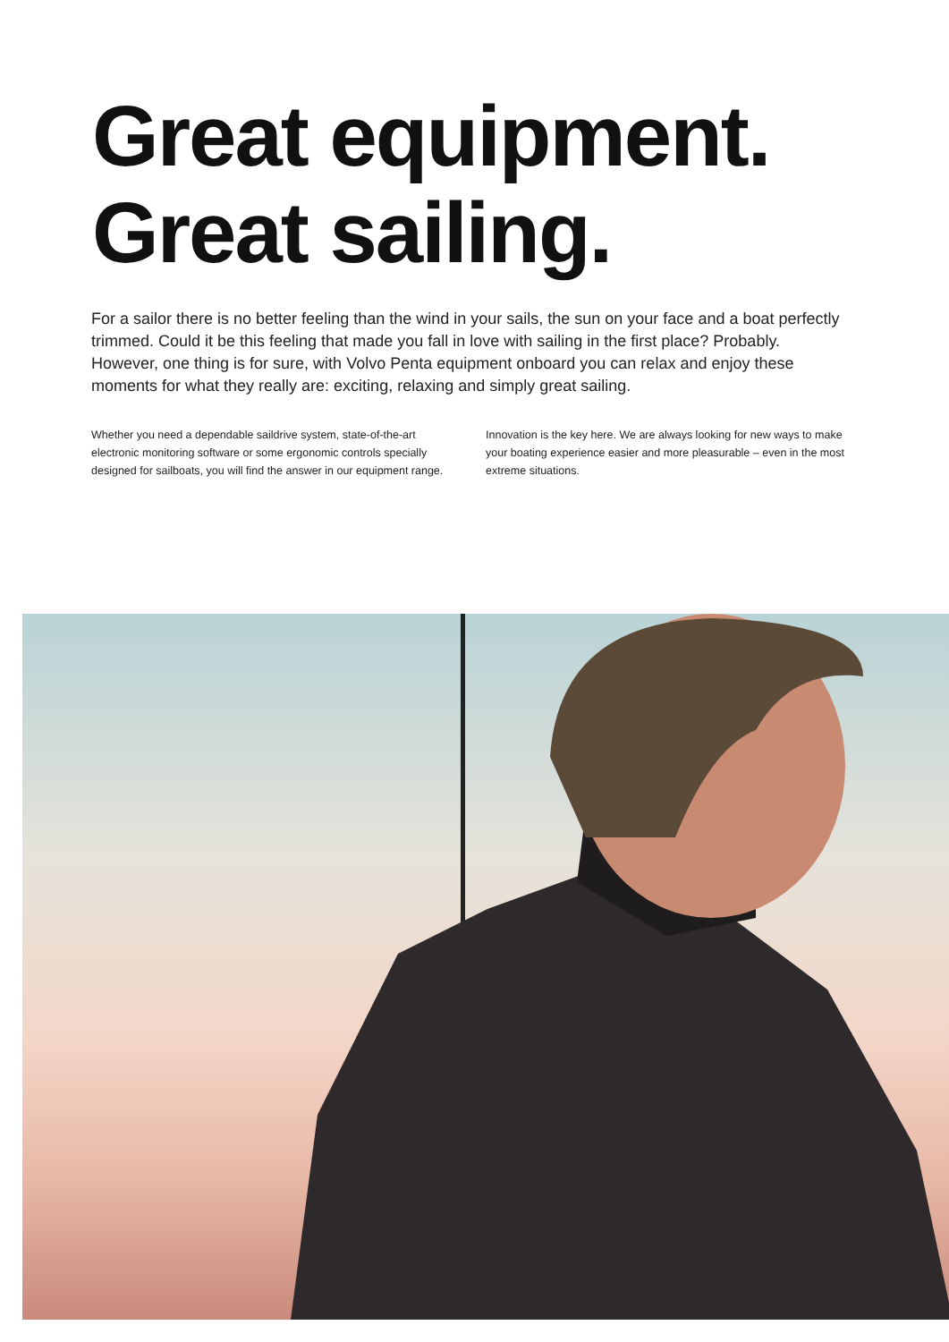Great equipment.
Great sailing.
For a sailor there is no better feeling than the wind in your sails, the sun on your face and a boat perfectly trimmed. Could it be this feeling that made you fall in love with sailing in the first place? Probably. However, one thing is for sure, with Volvo Penta equipment onboard you can relax and enjoy these moments for what they really are: exciting, relaxing and simply great sailing.
Whether you need a dependable saildrive system, state-of-the-art electronic monitoring software or some ergonomic controls specially designed for sailboats, you will find the answer in our equipment range.
Innovation is the key here. We are always looking for new ways to make your boating experience easier and more pleasurable – even in the most extreme situations.